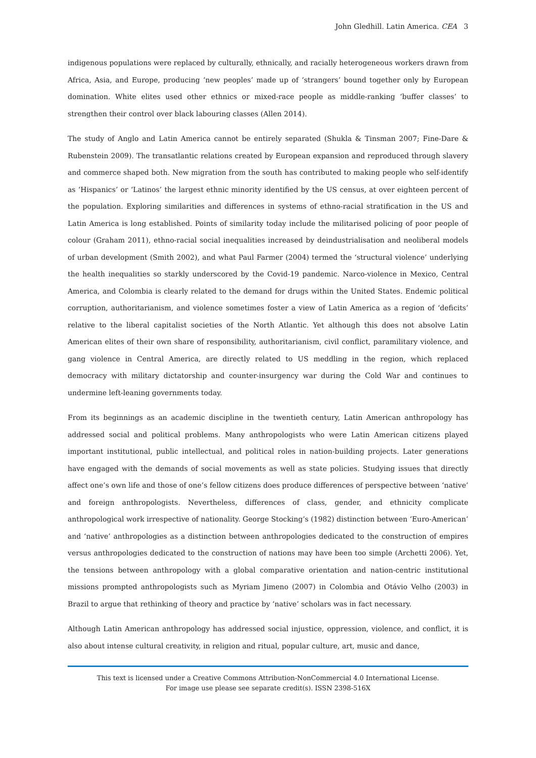John Gledhill. Latin America. CEA 3
indigenous populations were replaced by culturally, ethnically, and racially heterogeneous workers drawn from Africa, Asia, and Europe, producing ‘new peoples’ made up of ‘strangers’ bound together only by European domination. White elites used other ethnics or mixed-race people as middle-ranking ‘buffer classes’ to strengthen their control over black labouring classes (Allen 2014).
The study of Anglo and Latin America cannot be entirely separated (Shukla & Tinsman 2007; Fine-Dare & Rubenstein 2009). The transatlantic relations created by European expansion and reproduced through slavery and commerce shaped both. New migration from the south has contributed to making people who self-identify as ‘Hispanics’ or ‘Latinos’ the largest ethnic minority identified by the US census, at over eighteen percent of the population. Exploring similarities and differences in systems of ethno-racial stratification in the US and Latin America is long established. Points of similarity today include the militarised policing of poor people of colour (Graham 2011), ethno-racial social inequalities increased by deindustrialisation and neoliberal models of urban development (Smith 2002), and what Paul Farmer (2004) termed the ‘structural violence’ underlying the health inequalities so starkly underscored by the Covid-19 pandemic. Narco-violence in Mexico, Central America, and Colombia is clearly related to the demand for drugs within the United States. Endemic political corruption, authoritarianism, and violence sometimes foster a view of Latin America as a region of ‘deficits’ relative to the liberal capitalist societies of the North Atlantic. Yet although this does not absolve Latin American elites of their own share of responsibility, authoritarianism, civil conflict, paramilitary violence, and gang violence in Central America, are directly related to US meddling in the region, which replaced democracy with military dictatorship and counter-insurgency war during the Cold War and continues to undermine left-leaning governments today.
From its beginnings as an academic discipline in the twentieth century, Latin American anthropology has addressed social and political problems. Many anthropologists who were Latin American citizens played important institutional, public intellectual, and political roles in nation-building projects. Later generations have engaged with the demands of social movements as well as state policies. Studying issues that directly affect one’s own life and those of one’s fellow citizens does produce differences of perspective between ‘native’ and foreign anthropologists. Nevertheless, differences of class, gender, and ethnicity complicate anthropological work irrespective of nationality. George Stocking’s (1982) distinction between ‘Euro-American’ and ‘native’ anthropologies as a distinction between anthropologies dedicated to the construction of empires versus anthropologies dedicated to the construction of nations may have been too simple (Archetti 2006). Yet, the tensions between anthropology with a global comparative orientation and nation-centric institutional missions prompted anthropologists such as Myriam Jimeno (2007) in Colombia and Otávio Velho (2003) in Brazil to argue that rethinking of theory and practice by ‘native’ scholars was in fact necessary.
Although Latin American anthropology has addressed social injustice, oppression, violence, and conflict, it is also about intense cultural creativity, in religion and ritual, popular culture, art, music and dance,
This text is licensed under a Creative Commons Attribution-NonCommercial 4.0 International License.
For image use please see separate credit(s). ISSN 2398-516X